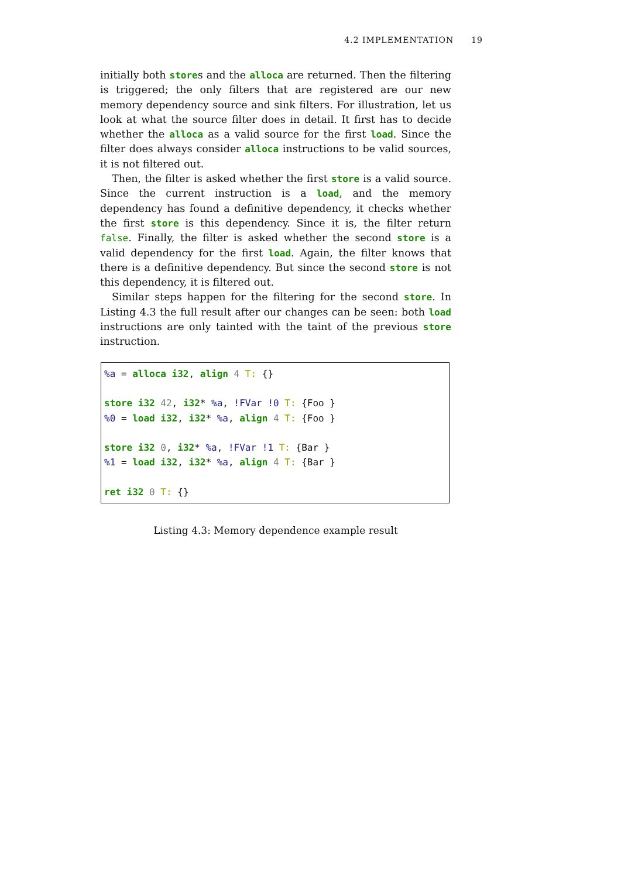4.2 IMPLEMENTATION 19
initially both stores and the alloca are returned. Then the filtering is triggered; the only filters that are registered are our new memory dependency source and sink filters. For illustration, let us look at what the source filter does in detail. It first has to decide whether the alloca as a valid source for the first load. Since the filter does always consider alloca instructions to be valid sources, it is not filtered out.
Then, the filter is asked whether the first store is a valid source. Since the current instruction is a load, and the memory dependency has found a definitive dependency, it checks whether the first store is this dependency. Since it is, the filter return false. Finally, the filter is asked whether the second store is a valid dependency for the first load. Again, the filter knows that there is a definitive dependency. But since the second store is not this dependency, it is filtered out.
Similar steps happen for the filtering for the second store. In Listing 4.3 the full result after our changes can be seen: both load instructions are only tainted with the taint of the previous store instruction.
%a = alloca i32, align 4 T: {}

store i32 42, i32* %a, !FVar !0 T: {Foo }
%0 = load i32, i32* %a, align 4 T: {Foo }

store i32 0, i32* %a, !FVar !1 T: {Bar }
%1 = load i32, i32* %a, align 4 T: {Bar }

ret i32 0 T: {}
Listing 4.3: Memory dependence example result